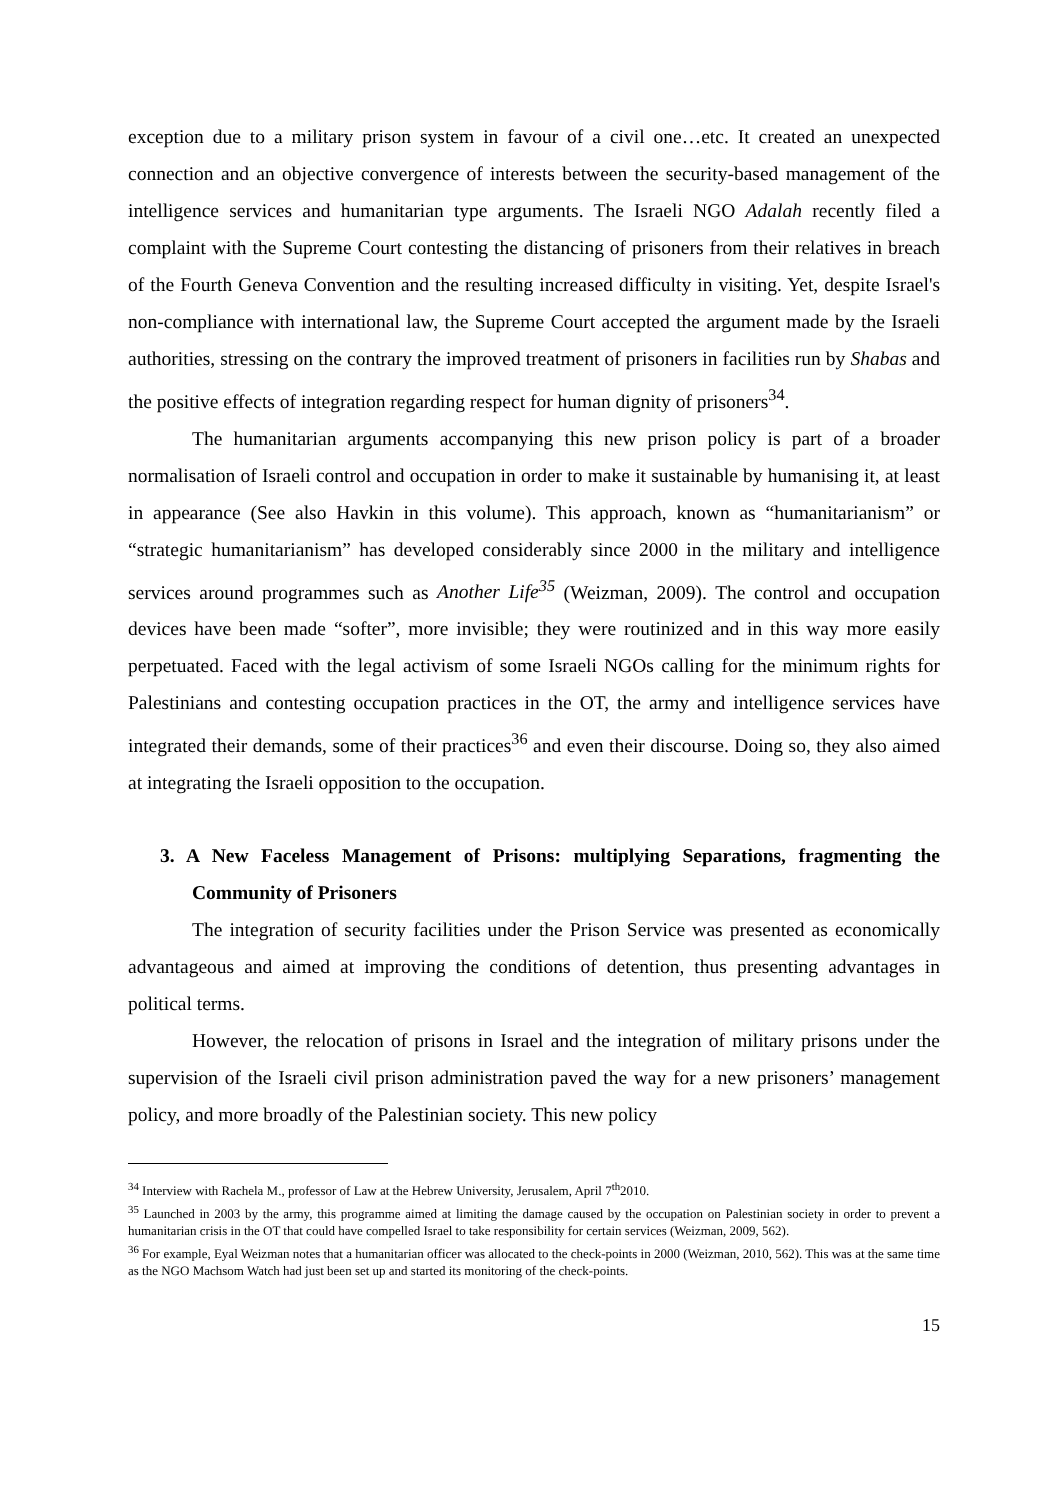exception due to a military prison system in favour of a civil one…etc. It created an unexpected connection and an objective convergence of interests between the security-based management of the intelligence services and humanitarian type arguments. The Israeli NGO Adalah recently filed a complaint with the Supreme Court contesting the distancing of prisoners from their relatives in breach of the Fourth Geneva Convention and the resulting increased difficulty in visiting. Yet, despite Israel's non-compliance with international law, the Supreme Court accepted the argument made by the Israeli authorities, stressing on the contrary the improved treatment of prisoners in facilities run by Shabas and the positive effects of integration regarding respect for human dignity of prisoners<sup>34</sup>.
The humanitarian arguments accompanying this new prison policy is part of a broader normalisation of Israeli control and occupation in order to make it sustainable by humanising it, at least in appearance (See also Havkin in this volume). This approach, known as “humanitarianism” or “strategic humanitarianism” has developed considerably since 2000 in the military and intelligence services around programmes such as Another Life<sup>35</sup> (Weizman, 2009). The control and occupation devices have been made “softer”, more invisible; they were routinized and in this way more easily perpetuated. Faced with the legal activism of some Israeli NGOs calling for the minimum rights for Palestinians and contesting occupation practices in the OT, the army and intelligence services have integrated their demands, some of their practices<sup>36</sup> and even their discourse. Doing so, they also aimed at integrating the Israeli opposition to the occupation.
3. A New Faceless Management of Prisons: multiplying Separations, fragmenting the Community of Prisoners
The integration of security facilities under the Prison Service was presented as economically advantageous and aimed at improving the conditions of detention, thus presenting advantages in political terms.
However, the relocation of prisons in Israel and the integration of military prisons under the supervision of the Israeli civil prison administration paved the way for a new prisoners’ management policy, and more broadly of the Palestinian society. This new policy
<sup>34</sup> Interview with Rachela M., professor of Law at the Hebrew University, Jerusalem, April 7<sup>th</sup>2010.
<sup>35</sup> Launched in 2003 by the army, this programme aimed at limiting the damage caused by the occupation on Palestinian society in order to prevent a humanitarian crisis in the OT that could have compelled Israel to take responsibility for certain services (Weizman, 2009, 562).
<sup>36</sup> For example, Eyal Weizman notes that a humanitarian officer was allocated to the check-points in 2000 (Weizman, 2010, 562). This was at the same time as the NGO Machsom Watch had just been set up and started its monitoring of the check-points.
15